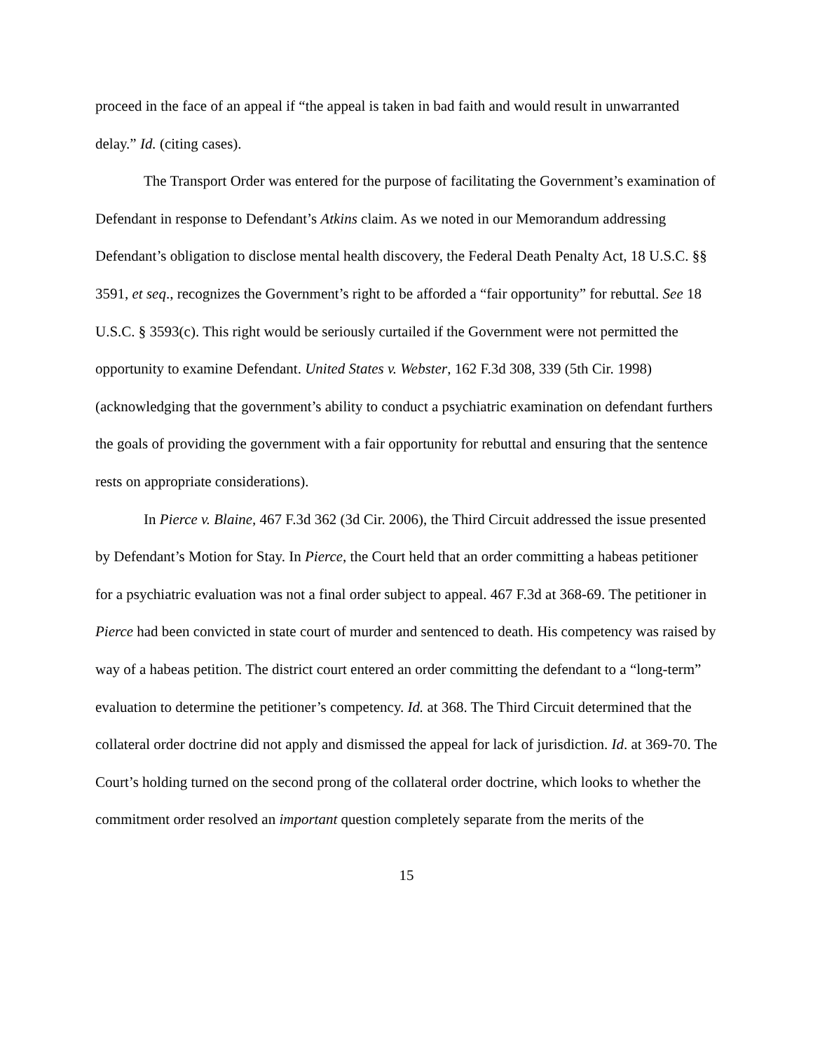proceed in the face of an appeal if “the appeal is taken in bad faith and would result in unwarranted delay.” Id. (citing cases).
The Transport Order was entered for the purpose of facilitating the Government’s examination of Defendant in response to Defendant’s Atkins claim. As we noted in our Memorandum addressing Defendant’s obligation to disclose mental health discovery, the Federal Death Penalty Act, 18 U.S.C. §§ 3591, et seq., recognizes the Government’s right to be afforded a “fair opportunity” for rebuttal. See 18 U.S.C. § 3593(c). This right would be seriously curtailed if the Government were not permitted the opportunity to examine Defendant. United States v. Webster, 162 F.3d 308, 339 (5th Cir. 1998) (acknowledging that the government’s ability to conduct a psychiatric examination on defendant furthers the goals of providing the government with a fair opportunity for rebuttal and ensuring that the sentence rests on appropriate considerations).
In Pierce v. Blaine, 467 F.3d 362 (3d Cir. 2006), the Third Circuit addressed the issue presented by Defendant’s Motion for Stay. In Pierce, the Court held that an order committing a habeas petitioner for a psychiatric evaluation was not a final order subject to appeal. 467 F.3d at 368-69. The petitioner in Pierce had been convicted in state court of murder and sentenced to death. His competency was raised by way of a habeas petition. The district court entered an order committing the defendant to a “long-term” evaluation to determine the petitioner’s competency. Id. at 368. The Third Circuit determined that the collateral order doctrine did not apply and dismissed the appeal for lack of jurisdiction. Id. at 369-70. The Court’s holding turned on the second prong of the collateral order doctrine, which looks to whether the commitment order resolved an important question completely separate from the merits of the
15